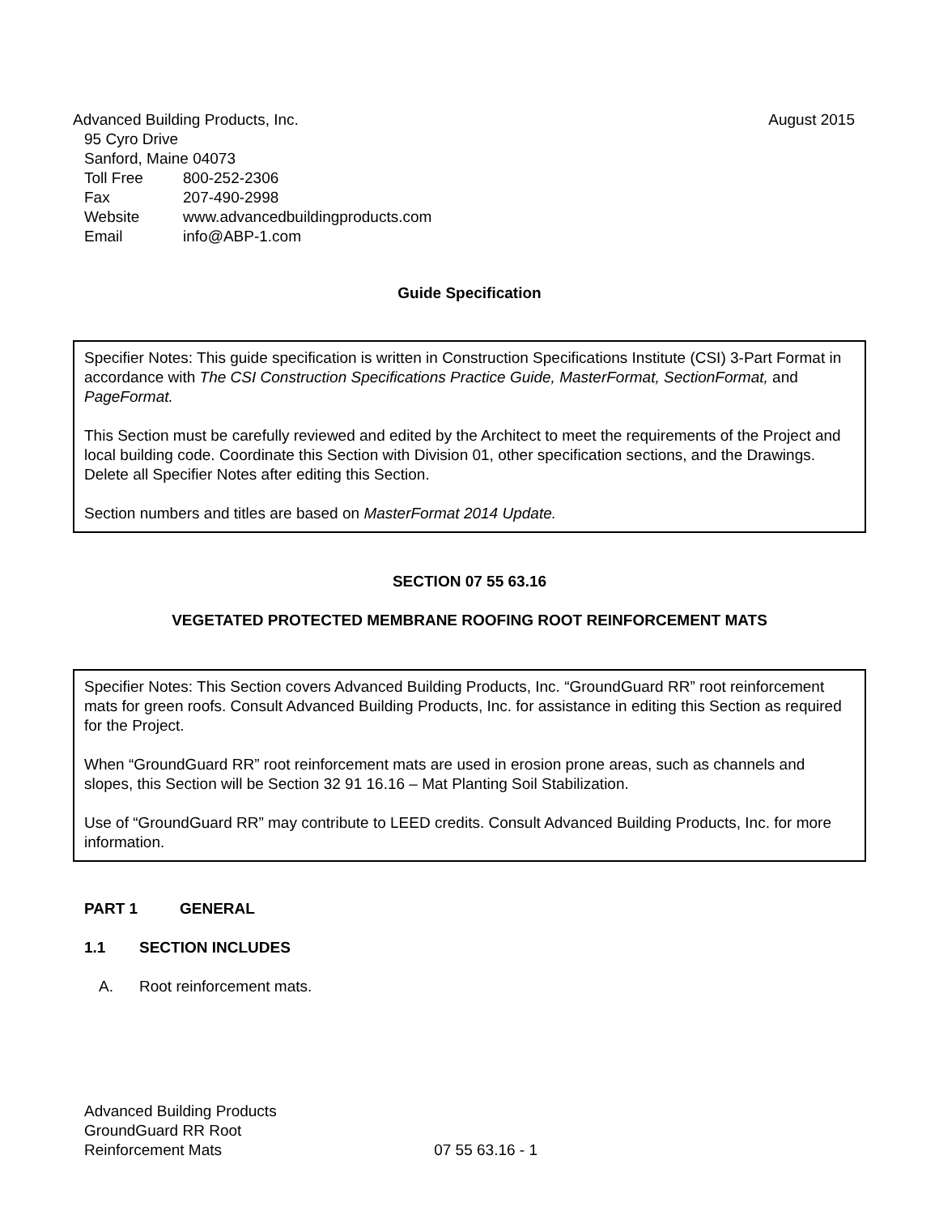Advanced Building Products, Inc. August 2015
95 Cyro Drive
Sanford, Maine 04073
Toll Free 800-252-2306
Fax 207-490-2998
Website www.advancedbuildingproducts.com
Email info@ABP-1.com
Guide Specification
Specifier Notes: This guide specification is written in Construction Specifications Institute (CSI) 3-Part Format in accordance with The CSI Construction Specifications Practice Guide, MasterFormat, SectionFormat, and PageFormat.
This Section must be carefully reviewed and edited by the Architect to meet the requirements of the Project and local building code. Coordinate this Section with Division 01, other specification sections, and the Drawings. Delete all Specifier Notes after editing this Section.
Section numbers and titles are based on MasterFormat 2014 Update.
SECTION 07 55 63.16
VEGETATED PROTECTED MEMBRANE ROOFING ROOT REINFORCEMENT MATS
Specifier Notes: This Section covers Advanced Building Products, Inc. “GroundGuard RR” root reinforcement mats for green roofs. Consult Advanced Building Products, Inc. for assistance in editing this Section as required for the Project.
When “GroundGuard RR” root reinforcement mats are used in erosion prone areas, such as channels and slopes, this Section will be Section 32 91 16.16 – Mat Planting Soil Stabilization.
Use of “GroundGuard RR” may contribute to LEED credits. Consult Advanced Building Products, Inc. for more information.
PART 1 GENERAL
1.1 SECTION INCLUDES
A. Root reinforcement mats.
Advanced Building Products
GroundGuard RR Root
Reinforcement Mats 07 55 63.16 - 1